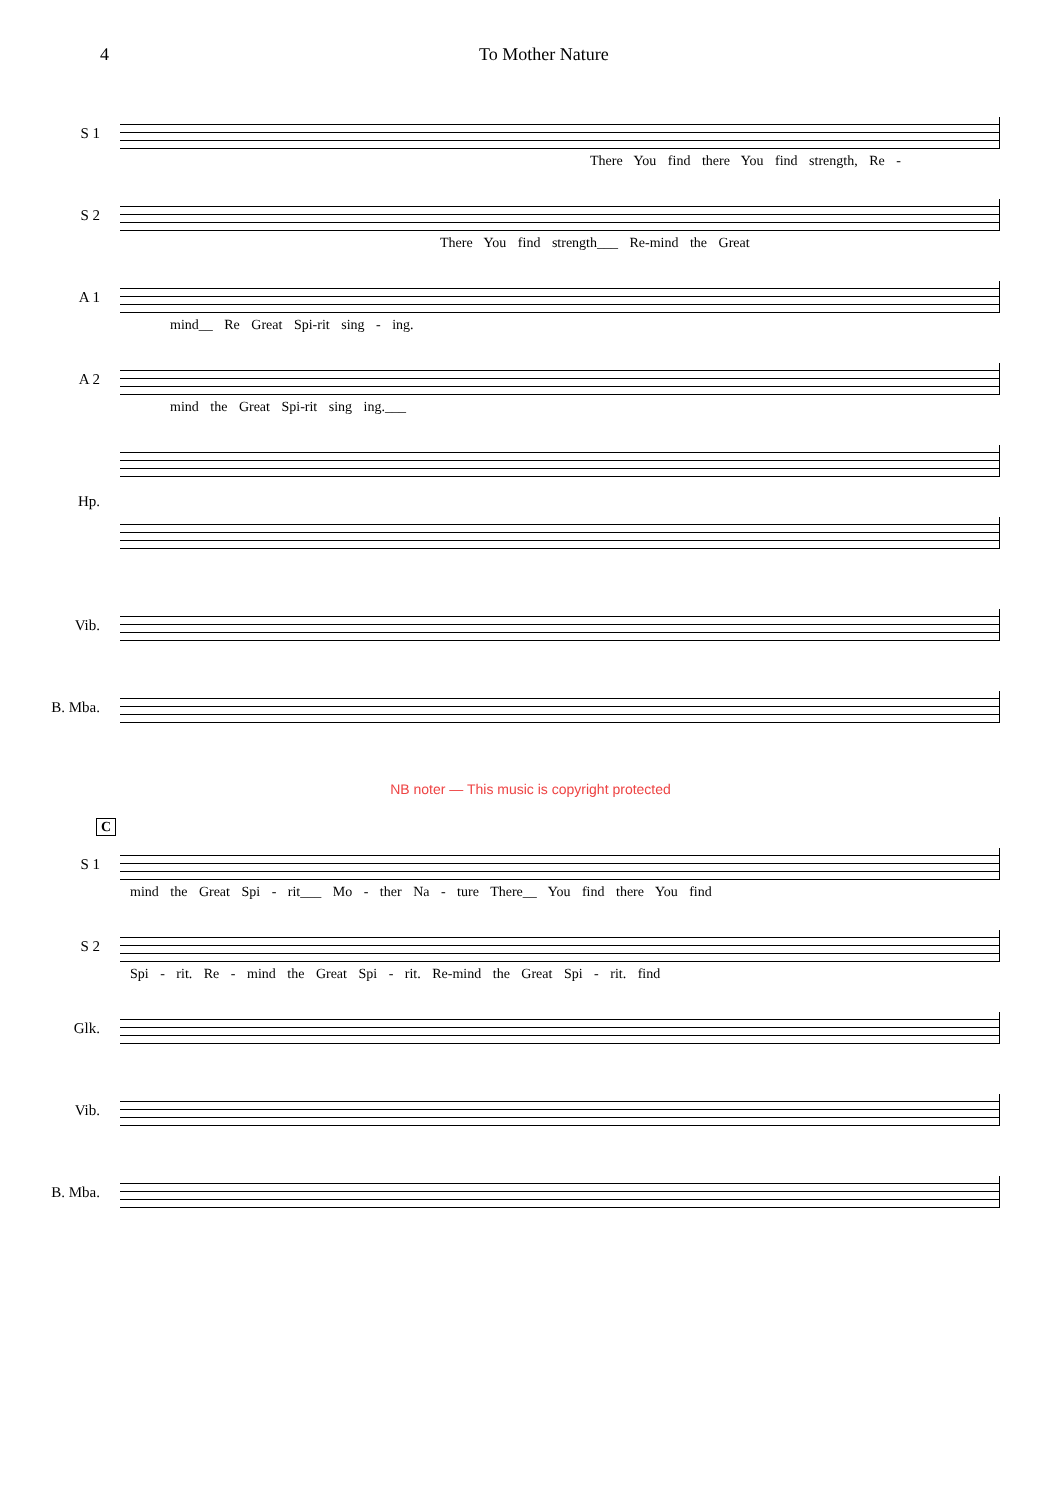4 To Mother Nature
S 1
There You find there You find strength, Re -
S 2
There You find strength___ Re-mind the Great
A 1
mind__ Re Great Spi-rit sing - ing.
A 2
mind the Great Spi-rit sing ing.___
Hp.
Vib.
B. Mba.
NB noter — This music is copyright protected
C
S 1
mind the Great Spi - rit___ Mo - ther Na - ture There__ You find there You find
S 2
Spi - rit. Re - mind the Great Spi - rit. Re-mind the Great Spi - rit. find
Glk.
Vib.
B. Mba.